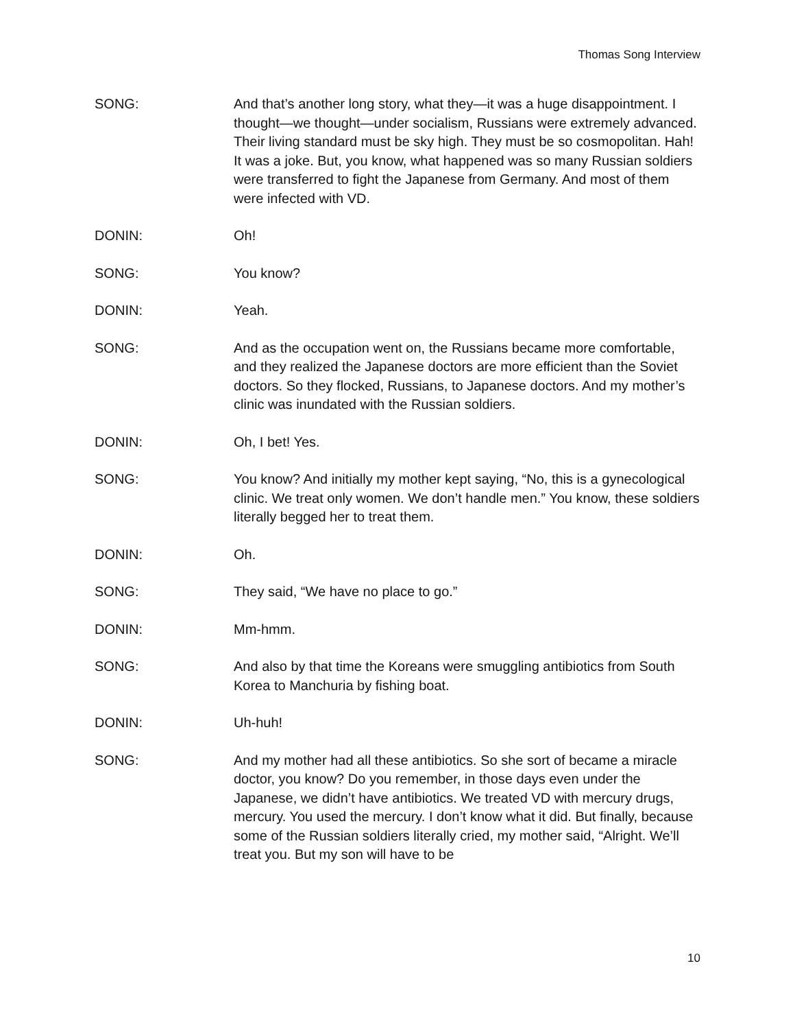Thomas Song Interview
SONG: And that’s another long story, what they—it was a huge disappointment. I thought—we thought—under socialism, Russians were extremely advanced. Their living standard must be sky high. They must be so cosmopolitan. Hah! It was a joke. But, you know, what happened was so many Russian soldiers were transferred to fight the Japanese from Germany. And most of them were infected with VD.
DONIN: Oh!
SONG: You know?
DONIN: Yeah.
SONG: And as the occupation went on, the Russians became more comfortable, and they realized the Japanese doctors are more efficient than the Soviet doctors. So they flocked, Russians, to Japanese doctors. And my mother’s clinic was inundated with the Russian soldiers.
DONIN: Oh, I bet! Yes.
SONG: You know? And initially my mother kept saying, “No, this is a gynecological clinic. We treat only women. We don’t handle men.” You know, these soldiers literally begged her to treat them.
DONIN: Oh.
SONG: They said, “We have no place to go.”
DONIN: Mm-hmm.
SONG: And also by that time the Koreans were smuggling antibiotics from South Korea to Manchuria by fishing boat.
DONIN: Uh-huh!
SONG: And my mother had all these antibiotics. So she sort of became a miracle doctor, you know? Do you remember, in those days even under the Japanese, we didn’t have antibiotics. We treated VD with mercury drugs, mercury. You used the mercury. I don’t know what it did. But finally, because some of the Russian soldiers literally cried, my mother said, “Alright. We’ll treat you. But my son will have to be
10